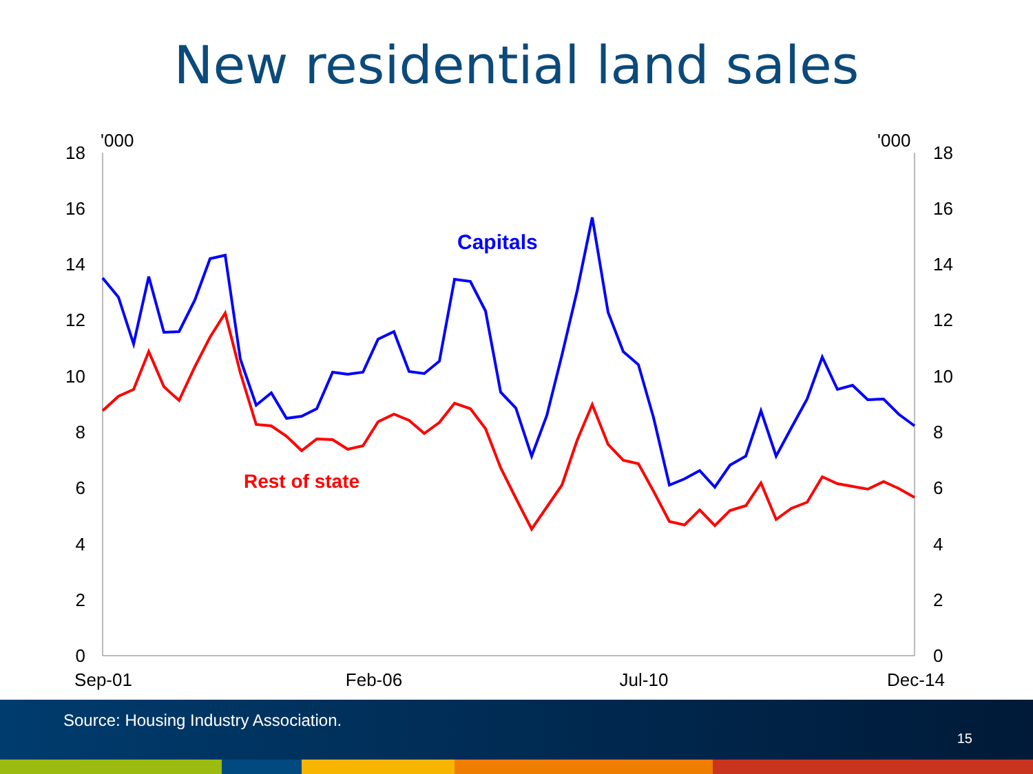New residential land sales
0
2
4
6
8
10
12
14
16
18
0
2
4
6
8
10
12
14
16
18
'000
'000
Sep-01
Feb-06
Jul-10
Dec-14
Capitals
Rest of state
Source: Housing Industry Association.
15